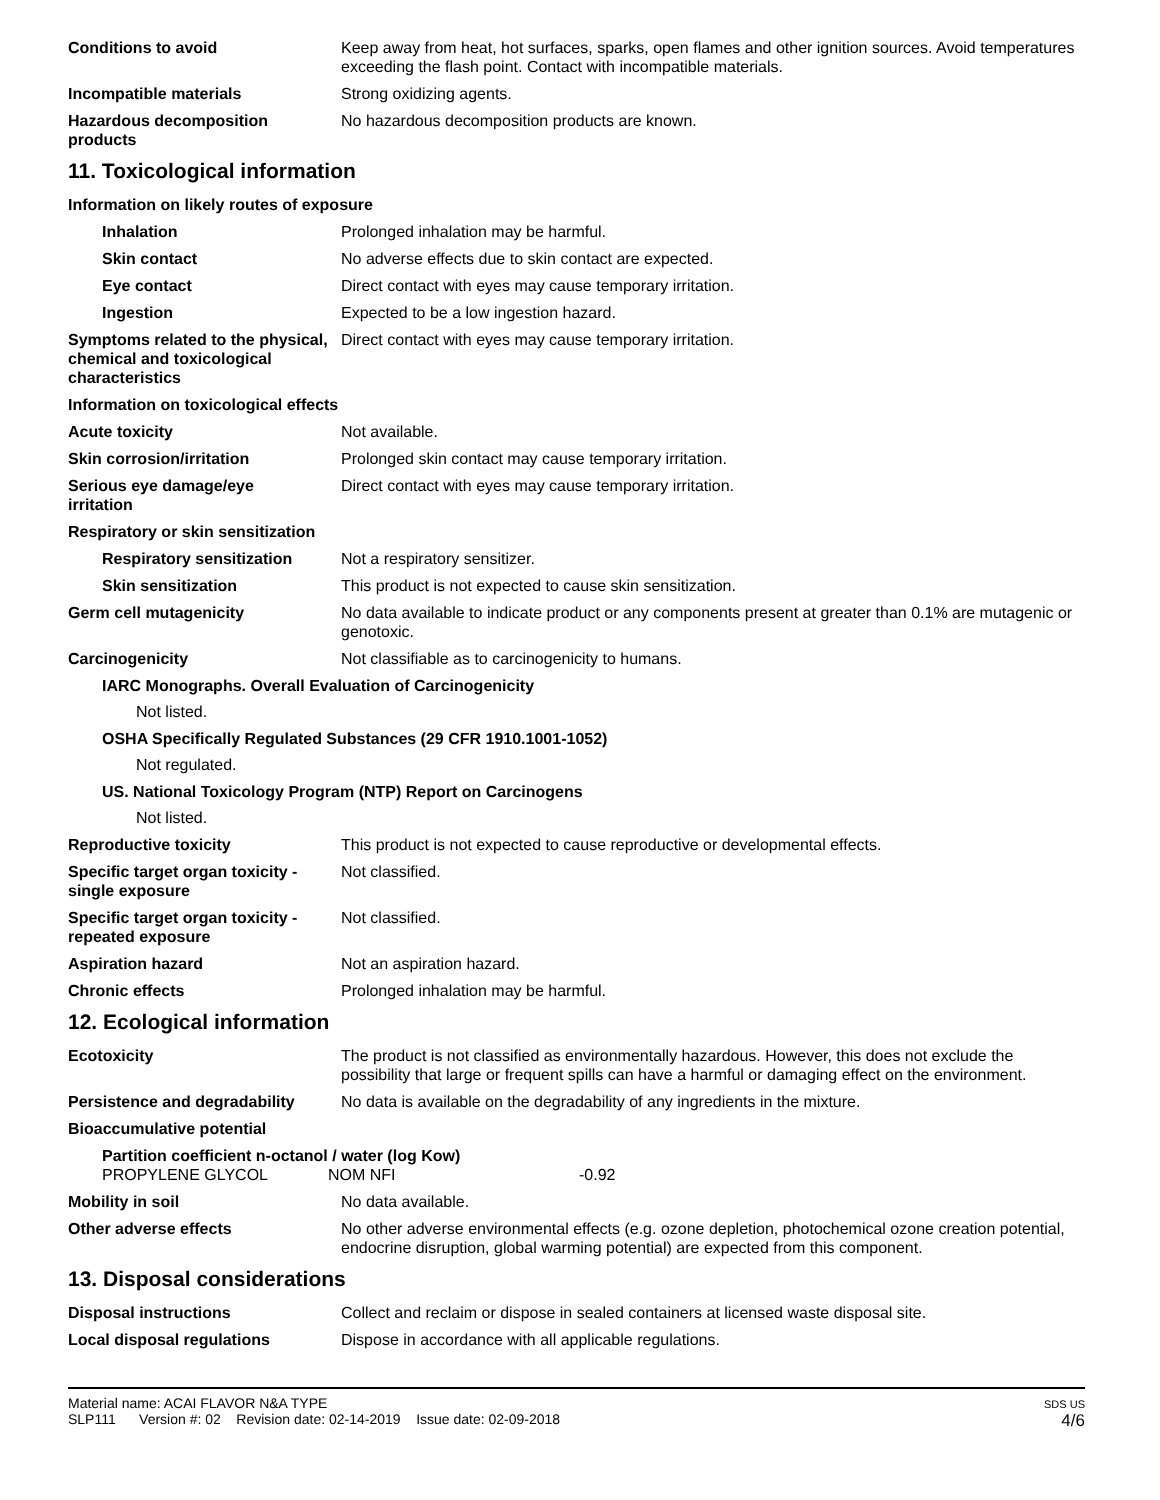Conditions to avoid Keep away from heat, hot surfaces, sparks, open flames and other ignition sources. Avoid temperatures exceeding the flash point. Contact with incompatible materials.
Incompatible materials Strong oxidizing agents.
Hazardous decomposition
products
No hazardous decomposition products are known.
11. Toxicological information
Information on likely routes of exposure
Inhalation Prolonged inhalation may be harmful.
Skin contact No adverse effects due to skin contact are expected.
Eye contact Direct contact with eyes may cause temporary irritation.
Ingestion Expected to be a low ingestion hazard.
Symptoms related to the physical, chemical and toxicological characteristics
Direct contact with eyes may cause temporary irritation.
Information on toxicological effects
Acute toxicity Not available.
Skin corrosion/irritation Prolonged skin contact may cause temporary irritation.
Serious eye damage/eye
irritation
Direct contact with eyes may cause temporary irritation.
Respiratory or skin sensitization
Respiratory sensitization
Not a respiratory sensitizer.
Skin sensitization This product is not expected to cause skin sensitization.
Germ cell mutagenicity No data available to indicate product or any components present at greater than 0.1% are mutagenic or genotoxic.
Carcinogenicity Not classifiable as to carcinogenicity to humans.
IARC Monographs. Overall Evaluation of Carcinogenicity
Not listed.
OSHA Specifically Regulated Substances (29 CFR 1910.1001-1052)
Not regulated.
US. National Toxicology Program (NTP) Report on Carcinogens
Not listed.
Reproductive toxicity This product is not expected to cause reproductive or developmental effects.
Specific target organ toxicity - single exposure
Not classified.
Specific target organ toxicity - repeated exposure
Not classified.
Aspiration hazard Not an aspiration hazard.
Chronic effects Prolonged inhalation may be harmful.
12. Ecological information
Ecotoxicity The product is not classified as environmentally hazardous. However, this does not exclude the possibility that large or frequent spills can have a harmful or damaging effect on the environment.
Persistence and degradability
No data is available on the degradability of any ingredients in the mixture.
Bioaccumulative potential
Partition coefficient n-octanol / water (log Kow)
PROPYLENE GLYCOL NOM NFI -0.92
Mobility in soil No data available.
Other adverse effects No other adverse environmental effects (e.g. ozone depletion, photochemical ozone creation potential, endocrine disruption, global warming potential) are expected from this component.
13. Disposal considerations
Disposal instructions Collect and reclaim or dispose in sealed containers at licensed waste disposal site.
Local disposal regulations Dispose in accordance with all applicable regulations.
Material name: ACAI FLAVOR N&A TYPE
SLP111 Version #: 02 Revision date: 02-14-2019 Issue date: 02-09-2018
SDS US
4/6